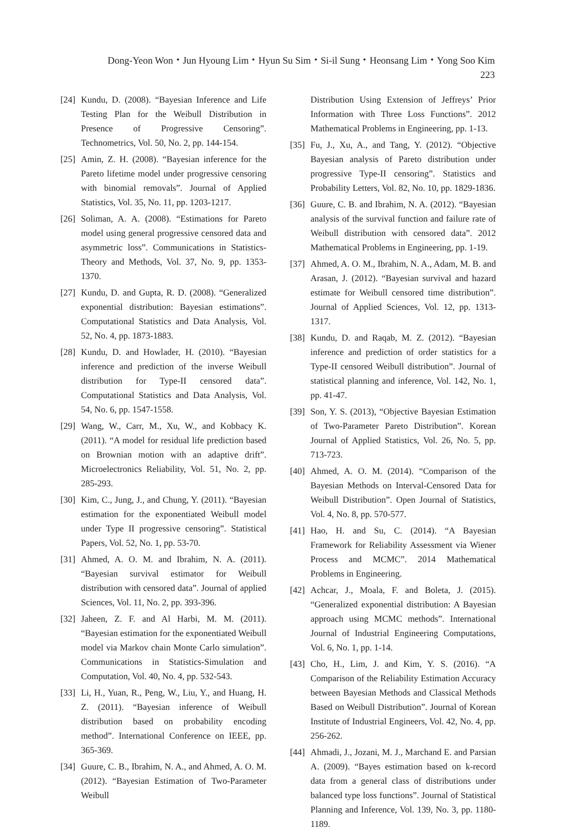Dong-Yeon Won・Jun Hyoung Lim・Hyun Su Sim・Si-il Sung・Heonsang Lim・Yong Soo Kim 223
[24] Kundu, D. (2008). “Bayesian Inference and Life Testing Plan for the Weibull Distribution in Presence of Progressive Censoring”. Technometrics, Vol. 50, No. 2, pp. 144-154.
[25] Amin, Z. H. (2008). “Bayesian inference for the Pareto lifetime model under progressive censoring with binomial removals”. Journal of Applied Statistics, Vol. 35, No. 11, pp. 1203-1217.
[26] Soliman, A. A. (2008). “Estimations for Pareto model using general progressive censored data and asymmetric loss”. Communications in Statistics-Theory and Methods, Vol. 37, No. 9, pp. 1353-1370.
[27] Kundu, D. and Gupta, R. D. (2008). “Generalized exponential distribution: Bayesian estimations”. Computational Statistics and Data Analysis, Vol. 52, No. 4, pp. 1873-1883.
[28] Kundu, D. and Howlader, H. (2010). “Bayesian inference and prediction of the inverse Weibull distribution for Type-II censored data”. Computational Statistics and Data Analysis, Vol. 54, No. 6, pp. 1547-1558.
[29] Wang, W., Carr, M., Xu, W., and Kobbacy K. (2011). “A model for residual life prediction based on Brownian motion with an adaptive drift”. Microelectronics Reliability, Vol. 51, No. 2, pp. 285-293.
[30] Kim, C., Jung, J., and Chung, Y. (2011). “Bayesian estimation for the exponentiated Weibull model under Type II progressive censoring”. Statistical Papers, Vol. 52, No. 1, pp. 53-70.
[31] Ahmed, A. O. M. and Ibrahim, N. A. (2011). “Bayesian survival estimator for Weibull distribution with censored data”. Journal of applied Sciences, Vol. 11, No. 2, pp. 393-396.
[32] Jaheen, Z. F. and Al Harbi, M. M. (2011). “Bayesian estimation for the exponentiated Weibull model via Markov chain Monte Carlo simulation”. Communications in Statistics-Simulation and Computation, Vol. 40, No. 4, pp. 532-543.
[33] Li, H., Yuan, R., Peng, W., Liu, Y., and Huang, H. Z. (2011). “Bayesian inference of Weibull distribution based on probability encoding method”. International Conference on IEEE, pp. 365-369.
[34] Guure, C. B., Ibrahim, N. A., and Ahmed, A. O. M. (2012). “Bayesian Estimation of Two-Parameter Weibull
Distribution Using Extension of Jeffreys’ Prior Information with Three Loss Functions”. 2012 Mathematical Problems in Engineering, pp. 1-13.
[35] Fu, J., Xu, A., and Tang, Y. (2012). “Objective Bayesian analysis of Pareto distribution under progressive Type-II censoring”. Statistics and Probability Letters, Vol. 82, No. 10, pp. 1829-1836.
[36] Guure, C. B. and Ibrahim, N. A. (2012). “Bayesian analysis of the survival function and failure rate of Weibull distribution with censored data”. 2012 Mathematical Problems in Engineering, pp. 1-19.
[37] Ahmed, A. O. M., Ibrahim, N. A., Adam, M. B. and Arasan, J. (2012). “Bayesian survival and hazard estimate for Weibull censored time distribution”. Journal of Applied Sciences, Vol. 12, pp. 1313-1317.
[38] Kundu, D. and Raqab, M. Z. (2012). “Bayesian inference and prediction of order statistics for a Type-II censored Weibull distribution”. Journal of statistical planning and inference, Vol. 142, No. 1, pp. 41-47.
[39] Son, Y. S. (2013), “Objective Bayesian Estimation of Two-Parameter Pareto Distribution”. Korean Journal of Applied Statistics, Vol. 26, No. 5, pp. 713-723.
[40] Ahmed, A. O. M. (2014). “Comparison of the Bayesian Methods on Interval-Censored Data for Weibull Distribution”. Open Journal of Statistics, Vol. 4, No. 8, pp. 570-577.
[41] Hao, H. and Su, C. (2014). “A Bayesian Framework for Reliability Assessment via Wiener Process and MCMC”. 2014 Mathematical Problems in Engineering.
[42] Achcar, J., Moala, F. and Boleta, J. (2015). “Generalized exponential distribution: A Bayesian approach using MCMC methods”. International Journal of Industrial Engineering Computations, Vol. 6, No. 1, pp. 1-14.
[43] Cho, H., Lim, J. and Kim, Y. S. (2016). “A Comparison of the Reliability Estimation Accuracy between Bayesian Methods and Classical Methods Based on Weibull Distribution”. Journal of Korean Institute of Industrial Engineers, Vol. 42, No. 4, pp. 256-262.
[44] Ahmadi, J., Jozani, M. J., Marchand E. and Parsian A. (2009). “Bayes estimation based on k-record data from a general class of distributions under balanced type loss functions”. Journal of Statistical Planning and Inference, Vol. 139, No. 3, pp. 1180-1189.